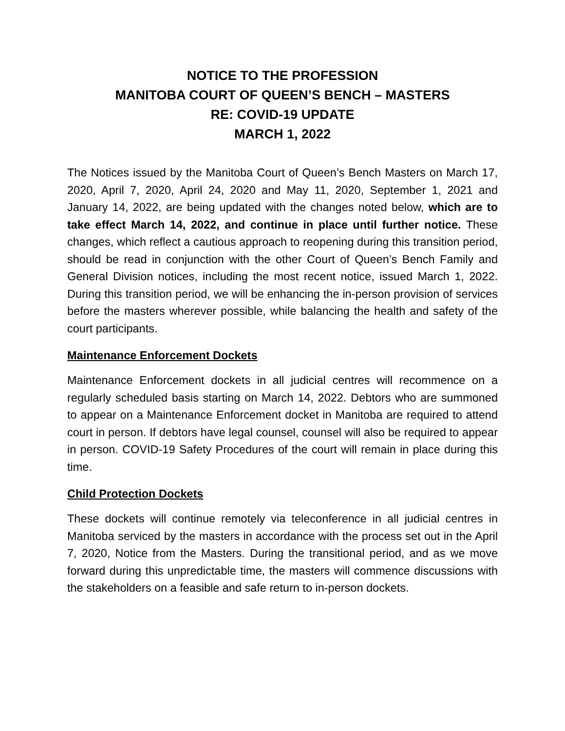NOTICE TO THE PROFESSION
MANITOBA COURT OF QUEEN’S BENCH – MASTERS
RE: COVID-19 UPDATE
MARCH 1, 2022
The Notices issued by the Manitoba Court of Queen’s Bench Masters on March 17, 2020, April 7, 2020, April 24, 2020 and May 11, 2020, September 1, 2021 and January 14, 2022, are being updated with the changes noted below, which are to take effect March 14, 2022, and continue in place until further notice. These changes, which reflect a cautious approach to reopening during this transition period, should be read in conjunction with the other Court of Queen’s Bench Family and General Division notices, including the most recent notice, issued March 1, 2022. During this transition period, we will be enhancing the in-person provision of services before the masters wherever possible, while balancing the health and safety of the court participants.
Maintenance Enforcement Dockets
Maintenance Enforcement dockets in all judicial centres will recommence on a regularly scheduled basis starting on March 14, 2022. Debtors who are summoned to appear on a Maintenance Enforcement docket in Manitoba are required to attend court in person. If debtors have legal counsel, counsel will also be required to appear in person. COVID-19 Safety Procedures of the court will remain in place during this time.
Child Protection Dockets
These dockets will continue remotely via teleconference in all judicial centres in Manitoba serviced by the masters in accordance with the process set out in the April 7, 2020, Notice from the Masters. During the transitional period, and as we move forward during this unpredictable time, the masters will commence discussions with the stakeholders on a feasible and safe return to in-person dockets.